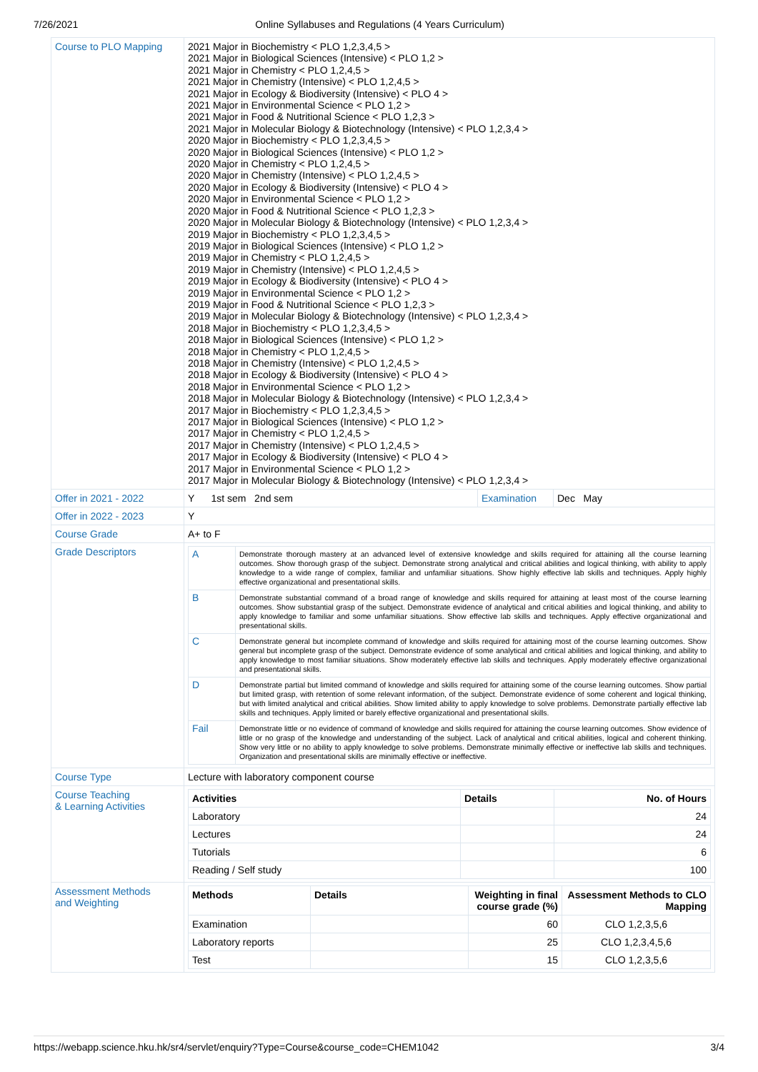7/26/2021 Online Syllabuses and Regulations (4 Years Curriculum)
| Course to PLO Mapping | 2021 Major in Biochemistry < PLO 1,2,3,4,5 > 2021 Major in Biological Sciences (Intensive) < PLO 1,2 > 2021 Major in Chemistry < PLO 1,2,4,5 > 2021 Major in Chemistry (Intensive) < PLO 1,2,4,5 > 2021 Major in Ecology & Biodiversity (Intensive) < PLO 4 > 2021 Major in Environmental Science < PLO 1,2 > 2021 Major in Food & Nutritional Science < PLO 1,2,3 > 2021 Major in Molecular Biology & Biotechnology (Intensive) < PLO 1,2,3,4 > 2020 Major in Biochemistry < PLO 1,2,3,4,5 > 2020 Major in Biological Sciences (Intensive) < PLO 1,2 > 2020 Major in Chemistry < PLO 1,2,4,5 > 2020 Major in Chemistry (Intensive) < PLO 1,2,4,5 > 2020 Major in Ecology & Biodiversity (Intensive) < PLO 4 > 2020 Major in Environmental Science < PLO 1,2 > 2020 Major in Food & Nutritional Science < PLO 1,2,3 > 2020 Major in Molecular Biology & Biotechnology (Intensive) < PLO 1,2,3,4 > 2019 Major in Biochemistry < PLO 1,2,3,4,5 > 2019 Major in Biological Sciences (Intensive) < PLO 1,2 > 2019 Major in Chemistry < PLO 1,2,4,5 > 2019 Major in Chemistry (Intensive) < PLO 1,2,4,5 > 2019 Major in Ecology & Biodiversity (Intensive) < PLO 4 > 2019 Major in Environmental Science < PLO 1,2 > 2019 Major in Food & Nutritional Science < PLO 1,2,3 > 2019 Major in Molecular Biology & Biotechnology (Intensive) < PLO 1,2,3,4 > 2018 Major in Biochemistry < PLO 1,2,3,4,5 > 2018 Major in Biological Sciences (Intensive) < PLO 1,2 > 2018 Major in Chemistry < PLO 1,2,4,5 > 2018 Major in Chemistry (Intensive) < PLO 1,2,4,5 > 2018 Major in Ecology & Biodiversity (Intensive) < PLO 4 > 2018 Major in Environmental Science < PLO 1,2 > 2018 Major in Molecular Biology & Biotechnology (Intensive) < PLO 1,2,3,4 > 2017 Major in Biochemistry < PLO 1,2,3,4,5 > 2017 Major in Biological Sciences (Intensive) < PLO 1,2 > 2017 Major in Chemistry < PLO 1,2,4,5 > 2017 Major in Chemistry (Intensive) < PLO 1,2,4,5 > 2017 Major in Ecology & Biodiversity (Intensive) < PLO 4 > 2017 Major in Environmental Science < PLO 1,2 > 2017 Major in Molecular Biology & Biotechnology (Intensive) < PLO 1,2,3,4 > |
| Offer in 2021 - 2022 | / Y 1st sem 2nd sem / Examination / Dec May / |
| Offer in 2022 - 2023 | Y |
| Course Grade | A+ to F |
| Grade Descriptors | / A / Demonstrate thorough mastery at an advanced level of extensive knowledge and skills required for attaining all the course learning outcomes. Show thorough grasp of the subject. Demonstrate strong analytical and critical abilities and logical thinking, with ability to apply knowledge to a wide range of complex, familiar and unfamiliar situations. Show highly effective lab skills and techniques. Apply highly effective organizational and presentational skills. / / B / Demonstrate substantial command of a broad range of knowledge and skills required for attaining at least most of the course learning outcomes. Show substantial grasp of the subject. Demonstrate evidence of analytical and critical abilities and logical thinking, and ability to apply knowledge to familiar and some unfamiliar situations. Show effective lab skills and techniques. Apply effective organizational and presentational skills. / / C / Demonstrate general but incomplete command of knowledge and skills required for attaining most of the course learning outcomes. Show general but incomplete grasp of the subject. Demonstrate evidence of some analytical and critical abilities and logical thinking, and ability to apply knowledge to most familiar situations. Show moderately effective lab skills and techniques. Apply moderately effective organizational and presentational skills. / / D / Demonstrate partial but limited command of knowledge and skills required for attaining some of the course learning outcomes. Show partial but limited grasp, with retention of some relevant information, of the subject. Demonstrate evidence of some coherent and logical thinking, but with limited analytical and critical abilities. Show limited ability to apply knowledge to solve problems. Demonstrate partially effective lab skills and techniques. Apply limited or barely effective organizational and presentational skills. / / Fail / Demonstrate little or no evidence of command of knowledge and skills required for attaining the course learning outcomes. Show evidence of little or no grasp of the knowledge and understanding of the subject. Lack of analytical and critical abilities, logical and coherent thinking. Show very little or no ability to apply knowledge to solve problems. Demonstrate minimally effective or ineffective lab skills and techniques. Organization and presentational skills are minimally effective or ineffective. / |
| Course Type | Lecture with laboratory component course |
| Course Teaching & Learning Activities | / Activities / Details / No. of Hours / / --- / --- / --- / / Laboratory / / 24 / / Lectures / / 24 / / Tutorials / / 6 / / Reading / Self study / / 100 / |
| Assessment Methods and Weighting | / Methods / Details / Weighting in final course grade (%) / Assessment Methods to CLO Mapping / / --- / --- / --- / --- / / Examination / / 60 / CLO 1,2,3,5,6 / / Laboratory reports / / 25 / CLO 1,2,3,4,5,6 / / Test / / 15 / CLO 1,2,3,5,6 / |
https://webapp.science.hku.hk/sr4/servlet/enquiry?Type=Course&course_code=CHEM1042 3/4